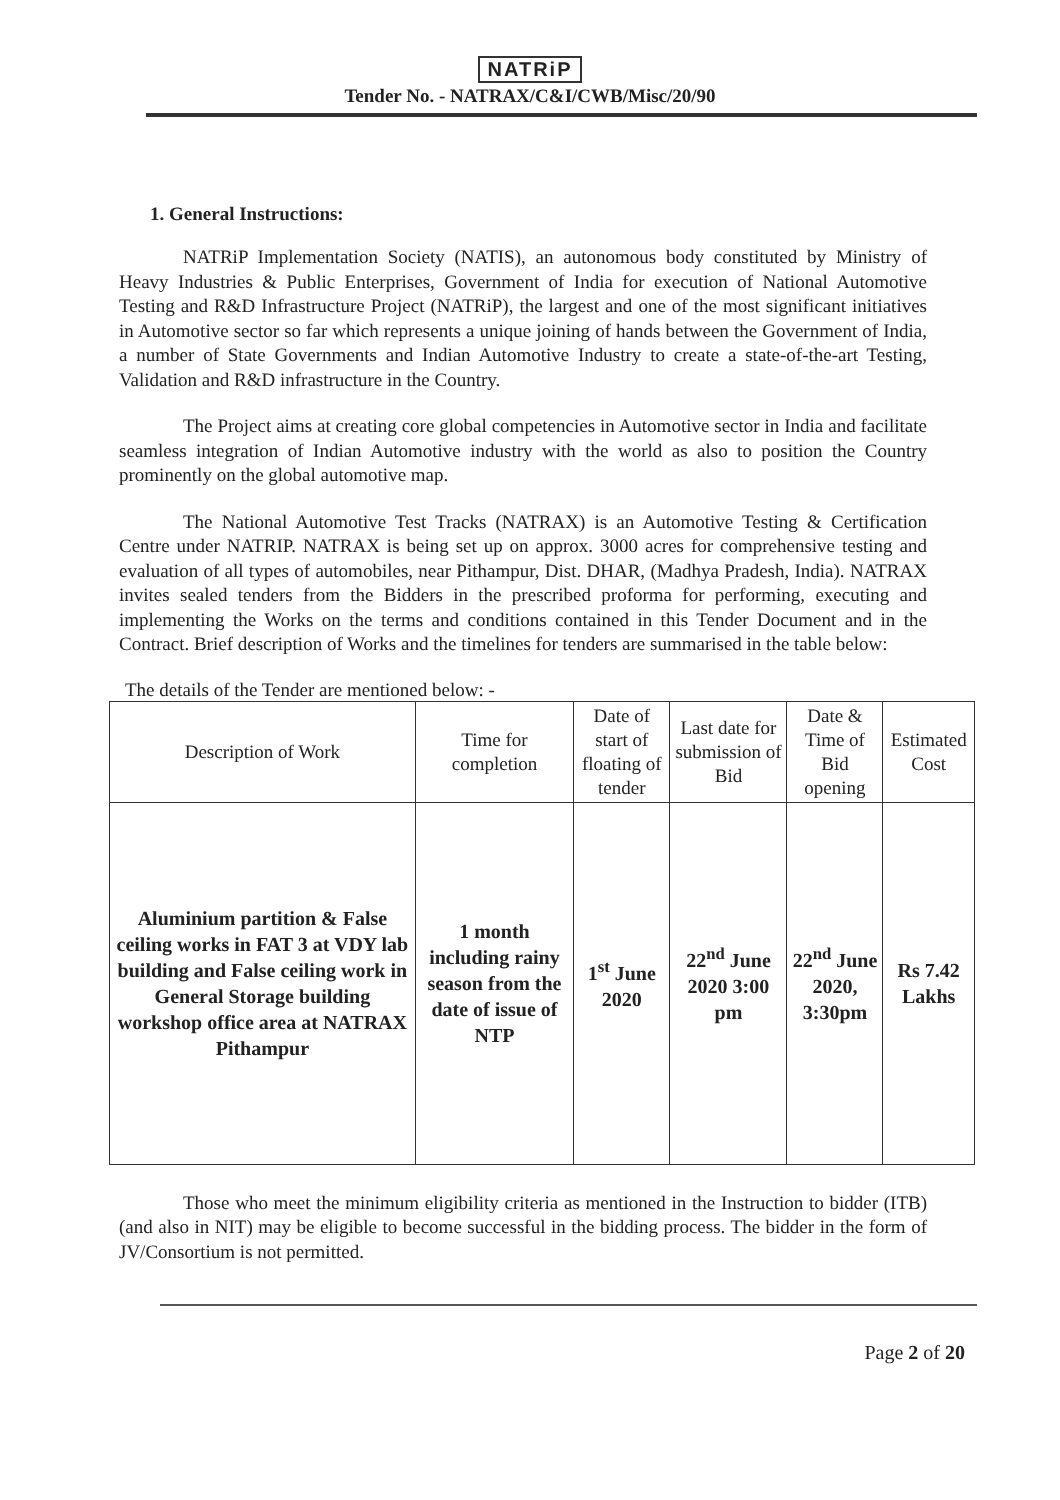NATRiP
Tender No. - NATRAX/C&I/CWB/Misc/20/90
1. General Instructions:
NATRiP Implementation Society (NATIS), an autonomous body constituted by Ministry of Heavy Industries & Public Enterprises, Government of India for execution of National Automotive Testing and R&D Infrastructure Project (NATRiP), the largest and one of the most significant initiatives in Automotive sector so far which represents a unique joining of hands between the Government of India, a number of State Governments and Indian Automotive Industry to create a state-of-the-art Testing, Validation and R&D infrastructure in the Country.
The Project aims at creating core global competencies in Automotive sector in India and facilitate seamless integration of Indian Automotive industry with the world as also to position the Country prominently on the global automotive map.
The National Automotive Test Tracks (NATRAX) is an Automotive Testing & Certification Centre under NATRIP. NATRAX is being set up on approx. 3000 acres for comprehensive testing and evaluation of all types of automobiles, near Pithampur, Dist. DHAR, (Madhya Pradesh, India). NATRAX invites sealed tenders from the Bidders in the prescribed proforma for performing, executing and implementing the Works on the terms and conditions contained in this Tender Document and in the Contract. Brief description of Works and the timelines for tenders are summarised in the table below:
The details of the Tender are mentioned below: -
| Description of Work | Time for completion | Date of start of floating of tender | Last date for submission of Bid | Date & Time of Bid opening | Estimated Cost |
| --- | --- | --- | --- | --- | --- |
| Aluminium partition & False ceiling works in FAT 3 at VDY lab building and False ceiling work in General Storage building workshop office area at NATRAX Pithampur | 1 month including rainy season from the date of issue of NTP | 1<sup>st</sup> June 2020 | 22<sup>nd</sup> June 2020 3:00 pm | 22<sup>nd</sup> June 2020, 3:30pm | Rs 7.42 Lakhs |
Those who meet the minimum eligibility criteria as mentioned in the Instruction to bidder (ITB) (and also in NIT) may be eligible to become successful in the bidding process. The bidder in the form of JV/Consortium is not permitted.
Page 2 of 20